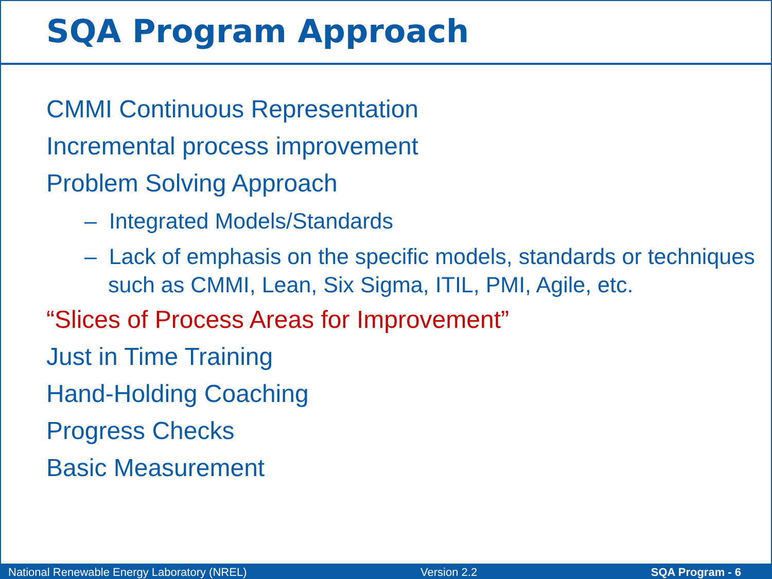SQA Program Approach
CMMI Continuous Representation
Incremental process improvement
Problem Solving Approach
– Integrated Models/Standards
– Lack of emphasis on the specific models, standards or techniques such as CMMI, Lean, Six Sigma, ITIL, PMI, Agile, etc.
“Slices of Process Areas for Improvement”
Just in Time Training
Hand-Holding Coaching
Progress Checks
Basic Measurement
National Renewable Energy Laboratory (NREL) Version 2.2 SQA Program - 6